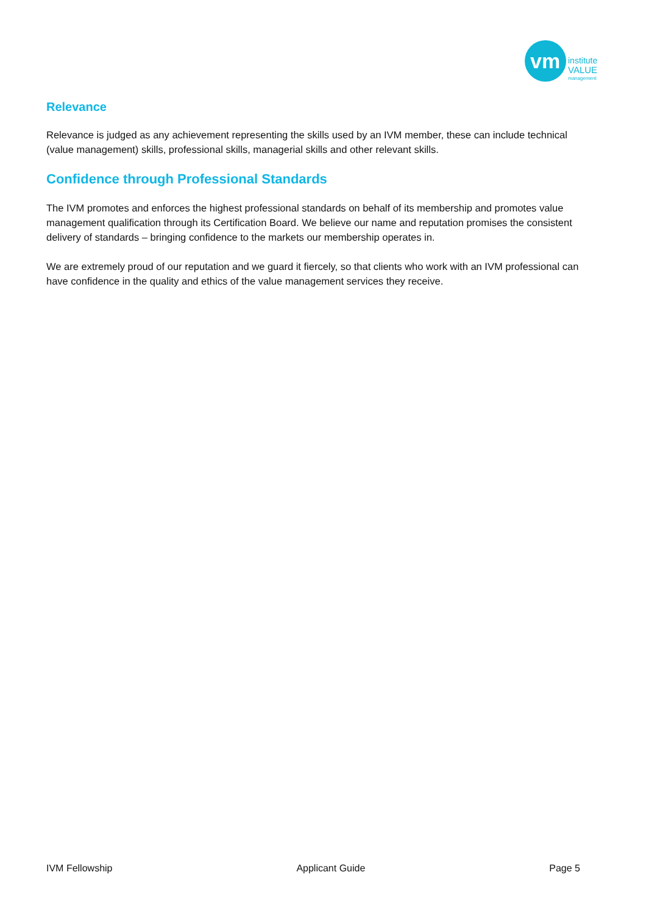vm
institute
VALUE
management
Relevance
Relevance is judged as any achievement representing the skills used by an IVM member, these can include technical (value management) skills, professional skills, managerial skills and other relevant skills.
Confidence through Professional Standards
The IVM promotes and enforces the highest professional standards on behalf of its membership and promotes value management qualification through its Certification Board. We believe our name and reputation promises the consistent delivery of standards – bringing confidence to the markets our membership operates in.
We are extremely proud of our reputation and we guard it fiercely, so that clients who work with an IVM professional can have confidence in the quality and ethics of the value management services they receive.
IVM Fellowship Applicant Guide Page 5